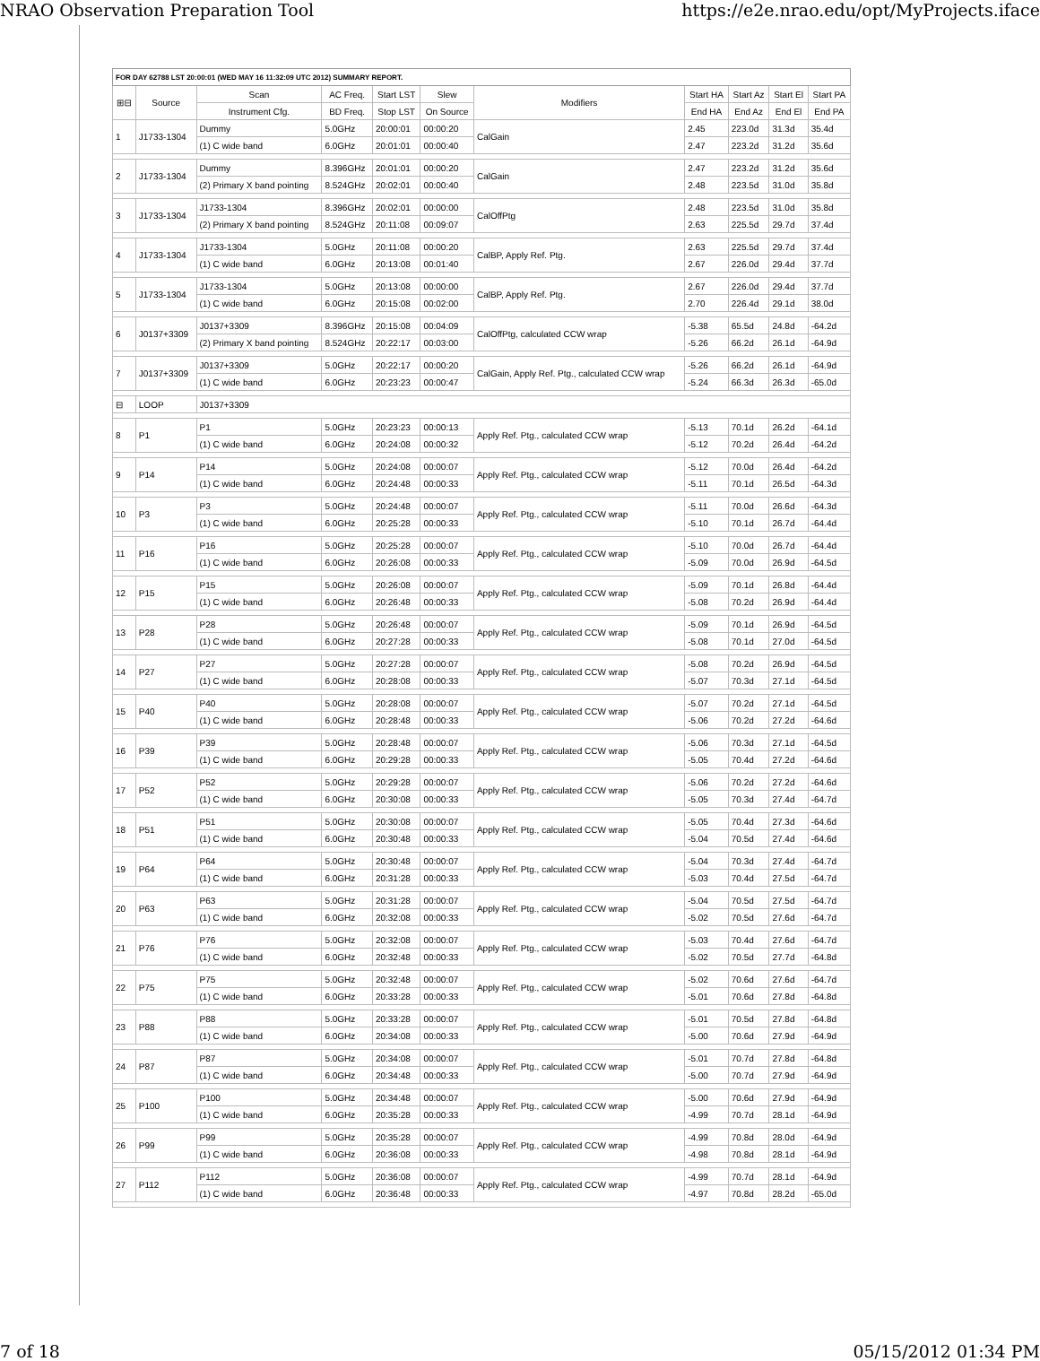NRAO Observation Preparation Tool https://e2e.nrao.edu/opt/MyProjects.iface
| FOR DAY 62788 LST 20:00:01 (WED MAY 16 11:32:09 UTC 2012) SUMMARY REPORT. | | | | | | | | | | |
| ⊞⊟ | Source | Scan | AC Freq. | Start LST | Slew | Modifiers | Start HA | Start Az | Start El | Start PA |
| | | Instrument Cfg. | BD Freq. | Stop LST | On Source | | End HA | End Az | End El | End PA |
| 1 | J1733-1304 | Dummy | 5.0GHz | 20:00:01 | 00:00:20 | CalGain | 2.45 | 223.0d | 31.3d | 35.4d |
| | | (1) C wide band | 6.0GHz | 20:01:01 | 00:00:40 | | 2.47 | 223.2d | 31.2d | 35.6d |
| 2 | J1733-1304 | Dummy | 8.396GHz | 20:01:01 | 00:00:20 | CalGain | 2.47 | 223.2d | 31.2d | 35.6d |
| | | (2) Primary X band pointing | 8.524GHz | 20:02:01 | 00:00:40 | | 2.48 | 223.5d | 31.0d | 35.8d |
| 3 | J1733-1304 | J1733-1304 | 8.396GHz | 20:02:01 | 00:00:00 | CalOffPtg | 2.48 | 223.5d | 31.0d | 35.8d |
| | | (2) Primary X band pointing | 8.524GHz | 20:11:08 | 00:09:07 | | 2.63 | 225.5d | 29.7d | 37.4d |
| 4 | J1733-1304 | J1733-1304 | 5.0GHz | 20:11:08 | 00:00:20 | CalBP, Apply Ref. Ptg. | 2.63 | 225.5d | 29.7d | 37.4d |
| | | (1) C wide band | 6.0GHz | 20:13:08 | 00:01:40 | | 2.67 | 226.0d | 29.4d | 37.7d |
| 5 | J1733-1304 | J1733-1304 | 5.0GHz | 20:13:08 | 00:00:00 | CalBP, Apply Ref. Ptg. | 2.67 | 226.0d | 29.4d | 37.7d |
| | | (1) C wide band | 6.0GHz | 20:15:08 | 00:02:00 | | 2.70 | 226.4d | 29.1d | 38.0d |
| 6 | J0137+3309 | J0137+3309 | 8.396GHz | 20:15:08 | 00:04:09 | CalOffPtg, calculated CCW wrap | -5.38 | 65.5d | 24.8d | -64.2d |
| | | (2) Primary X band pointing | 8.524GHz | 20:22:17 | 00:03:00 | | -5.26 | 66.2d | 26.1d | -64.9d |
| 7 | J0137+3309 | J0137+3309 | 5.0GHz | 20:22:17 | 00:00:20 | CalGain, Apply Ref. Ptg., calculated CCW wrap | -5.26 | 66.2d | 26.1d | -64.9d |
| | | (1) C wide band | 6.0GHz | 20:23:23 | 00:00:47 | | -5.24 | 66.3d | 26.3d | -65.0d |
| ⊟ | LOOP | J0137+3309 | | | | | | | | |
| 8 | P1 | P1 | 5.0GHz | 20:23:23 | 00:00:13 | Apply Ref. Ptg., calculated CCW wrap | -5.13 | 70.1d | 26.2d | -64.1d |
| | | (1) C wide band | 6.0GHz | 20:24:08 | 00:00:32 | | -5.12 | 70.2d | 26.4d | -64.2d |
| 9 | P14 | P14 | 5.0GHz | 20:24:08 | 00:00:07 | Apply Ref. Ptg., calculated CCW wrap | -5.12 | 70.0d | 26.4d | -64.2d |
| | | (1) C wide band | 6.0GHz | 20:24:48 | 00:00:33 | | -5.11 | 70.1d | 26.5d | -64.3d |
| 10 | P3 | P3 | 5.0GHz | 20:24:48 | 00:00:07 | Apply Ref. Ptg., calculated CCW wrap | -5.11 | 70.0d | 26.6d | -64.3d |
| | | (1) C wide band | 6.0GHz | 20:25:28 | 00:00:33 | | -5.10 | 70.1d | 26.7d | -64.4d |
| 11 | P16 | P16 | 5.0GHz | 20:25:28 | 00:00:07 | Apply Ref. Ptg., calculated CCW wrap | -5.10 | 70.0d | 26.7d | -64.4d |
| | | (1) C wide band | 6.0GHz | 20:26:08 | 00:00:33 | | -5.09 | 70.0d | 26.9d | -64.5d |
| 12 | P15 | P15 | 5.0GHz | 20:26:08 | 00:00:07 | Apply Ref. Ptg., calculated CCW wrap | -5.09 | 70.1d | 26.8d | -64.4d |
| | | (1) C wide band | 6.0GHz | 20:26:48 | 00:00:33 | | -5.08 | 70.2d | 26.9d | -64.4d |
| 13 | P28 | P28 | 5.0GHz | 20:26:48 | 00:00:07 | Apply Ref. Ptg., calculated CCW wrap | -5.09 | 70.1d | 26.9d | -64.5d |
| | | (1) C wide band | 6.0GHz | 20:27:28 | 00:00:33 | | -5.08 | 70.1d | 27.0d | -64.5d |
| 14 | P27 | P27 | 5.0GHz | 20:27:28 | 00:00:07 | Apply Ref. Ptg., calculated CCW wrap | -5.08 | 70.2d | 26.9d | -64.5d |
| | | (1) C wide band | 6.0GHz | 20:28:08 | 00:00:33 | | -5.07 | 70.3d | 27.1d | -64.5d |
| 15 | P40 | P40 | 5.0GHz | 20:28:08 | 00:00:07 | Apply Ref. Ptg., calculated CCW wrap | -5.07 | 70.2d | 27.1d | -64.5d |
| | | (1) C wide band | 6.0GHz | 20:28:48 | 00:00:33 | | -5.06 | 70.2d | 27.2d | -64.6d |
| 16 | P39 | P39 | 5.0GHz | 20:28:48 | 00:00:07 | Apply Ref. Ptg., calculated CCW wrap | -5.06 | 70.3d | 27.1d | -64.5d |
| | | (1) C wide band | 6.0GHz | 20:29:28 | 00:00:33 | | -5.05 | 70.4d | 27.2d | -64.6d |
| 17 | P52 | P52 | 5.0GHz | 20:29:28 | 00:00:07 | Apply Ref. Ptg., calculated CCW wrap | -5.06 | 70.2d | 27.2d | -64.6d |
| | | (1) C wide band | 6.0GHz | 20:30:08 | 00:00:33 | | -5.05 | 70.3d | 27.4d | -64.7d |
| 18 | P51 | P51 | 5.0GHz | 20:30:08 | 00:00:07 | Apply Ref. Ptg., calculated CCW wrap | -5.05 | 70.4d | 27.3d | -64.6d |
| | | (1) C wide band | 6.0GHz | 20:30:48 | 00:00:33 | | -5.04 | 70.5d | 27.4d | -64.6d |
| 19 | P64 | P64 | 5.0GHz | 20:30:48 | 00:00:07 | Apply Ref. Ptg., calculated CCW wrap | -5.04 | 70.3d | 27.4d | -64.7d |
| | | (1) C wide band | 6.0GHz | 20:31:28 | 00:00:33 | | -5.03 | 70.4d | 27.5d | -64.7d |
| 20 | P63 | P63 | 5.0GHz | 20:31:28 | 00:00:07 | Apply Ref. Ptg., calculated CCW wrap | -5.04 | 70.5d | 27.5d | -64.7d |
| | | (1) C wide band | 6.0GHz | 20:32:08 | 00:00:33 | | -5.02 | 70.5d | 27.6d | -64.7d |
| 21 | P76 | P76 | 5.0GHz | 20:32:08 | 00:00:07 | Apply Ref. Ptg., calculated CCW wrap | -5.03 | 70.4d | 27.6d | -64.7d |
| | | (1) C wide band | 6.0GHz | 20:32:48 | 00:00:33 | | -5.02 | 70.5d | 27.7d | -64.8d |
| 22 | P75 | P75 | 5.0GHz | 20:32:48 | 00:00:07 | Apply Ref. Ptg., calculated CCW wrap | -5.02 | 70.6d | 27.6d | -64.7d |
| | | (1) C wide band | 6.0GHz | 20:33:28 | 00:00:33 | | -5.01 | 70.6d | 27.8d | -64.8d |
| 23 | P88 | P88 | 5.0GHz | 20:33:28 | 00:00:07 | Apply Ref. Ptg., calculated CCW wrap | -5.01 | 70.5d | 27.8d | -64.8d |
| | | (1) C wide band | 6.0GHz | 20:34:08 | 00:00:33 | | -5.00 | 70.6d | 27.9d | -64.9d |
| 24 | P87 | P87 | 5.0GHz | 20:34:08 | 00:00:07 | Apply Ref. Ptg., calculated CCW wrap | -5.01 | 70.7d | 27.8d | -64.8d |
| | | (1) C wide band | 6.0GHz | 20:34:48 | 00:00:33 | | -5.00 | 70.7d | 27.9d | -64.9d |
| 25 | P100 | P100 | 5.0GHz | 20:34:48 | 00:00:07 | Apply Ref. Ptg., calculated CCW wrap | -5.00 | 70.6d | 27.9d | -64.9d |
| | | (1) C wide band | 6.0GHz | 20:35:28 | 00:00:33 | | -4.99 | 70.7d | 28.1d | -64.9d |
| 26 | P99 | P99 | 5.0GHz | 20:35:28 | 00:00:07 | Apply Ref. Ptg., calculated CCW wrap | -4.99 | 70.8d | 28.0d | -64.9d |
| | | (1) C wide band | 6.0GHz | 20:36:08 | 00:00:33 | | -4.98 | 70.8d | 28.1d | -64.9d |
| 27 | P112 | P112 | 5.0GHz | 20:36:08 | 00:00:07 | Apply Ref. Ptg., calculated CCW wrap | -4.99 | 70.7d | 28.1d | -64.9d |
| | | (1) C wide band | 6.0GHz | 20:36:48 | 00:00:33 | | -4.97 | 70.8d | 28.2d | -65.0d |
7 of 18 05/15/2012 01:34 PM